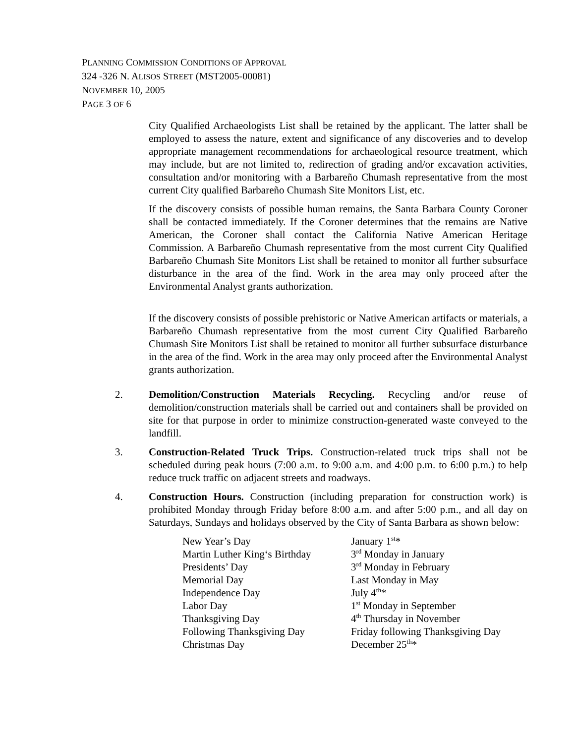PLANNING COMMISSION CONDITIONS OF APPROVAL
324 -326 N. ALISOS STREET (MST2005-00081)
NOVEMBER 10, 2005
PAGE 3 OF 6
City Qualified Archaeologists List shall be retained by the applicant. The latter shall be employed to assess the nature, extent and significance of any discoveries and to develop appropriate management recommendations for archaeological resource treatment, which may include, but are not limited to, redirection of grading and/or excavation activities, consultation and/or monitoring with a Barbareño Chumash representative from the most current City qualified Barbareño Chumash Site Monitors List, etc.
If the discovery consists of possible human remains, the Santa Barbara County Coroner shall be contacted immediately. If the Coroner determines that the remains are Native American, the Coroner shall contact the California Native American Heritage Commission. A Barbareño Chumash representative from the most current City Qualified Barbareño Chumash Site Monitors List shall be retained to monitor all further subsurface disturbance in the area of the find. Work in the area may only proceed after the Environmental Analyst grants authorization.
If the discovery consists of possible prehistoric or Native American artifacts or materials, a Barbareño Chumash representative from the most current City Qualified Barbareño Chumash Site Monitors List shall be retained to monitor all further subsurface disturbance in the area of the find. Work in the area may only proceed after the Environmental Analyst grants authorization.
2. Demolition/Construction Materials Recycling. Recycling and/or reuse of demolition/construction materials shall be carried out and containers shall be provided on site for that purpose in order to minimize construction-generated waste conveyed to the landfill.
3. Construction-Related Truck Trips. Construction-related truck trips shall not be scheduled during peak hours (7:00 a.m. to 9:00 a.m. and 4:00 p.m. to 6:00 p.m.) to help reduce truck traffic on adjacent streets and roadways.
4. Construction Hours. Construction (including preparation for construction work) is prohibited Monday through Friday before 8:00 a.m. and after 5:00 p.m., and all day on Saturdays, Sundays and holidays observed by the City of Santa Barbara as shown below:
| New Year’s Day | January 1<sup>st</sup>* |
| Martin Luther King‘s Birthday | 3<sup>rd</sup> Monday in January |
| Presidents’ Day | 3<sup>rd</sup> Monday in February |
| Memorial Day | Last Monday in May |
| Independence Day | July 4<sup>th</sup>* |
| Labor Day | 1<sup>st</sup> Monday in September |
| Thanksgiving Day | 4<sup>th</sup> Thursday in November |
| Following Thanksgiving Day | Friday following Thanksgiving Day |
| Christmas Day | December 25<sup>th</sup>* |